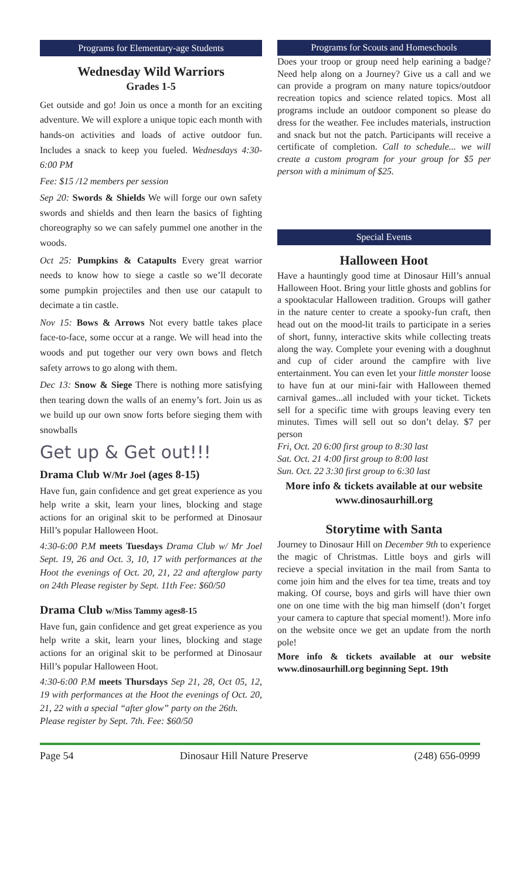Programs for Elementary-age Students
Wednesday Wild Warriors
Grades 1-5
Get outside and go! Join us once a month for an exciting adventure. We will explore a unique topic each month with hands-on activities and loads of active outdoor fun. Includes a snack to keep you fueled. Wednesdays 4:30-6:00 PM
Fee: $15 /12 members per session
Sep 20: Swords & Shields We will forge our own safety swords and shields and then learn the basics of fighting choreography so we can safely pummel one another in the woods.
Oct 25: Pumpkins & Catapults Every great warrior needs to know how to siege a castle so we’ll decorate some pumpkin projectiles and then use our catapult to decimate a tin castle.
Nov 15: Bows & Arrows Not every battle takes place face-to-face, some occur at a range. We will head into the woods and put together our very own bows and fletch safety arrows to go along with them.
Dec 13: Snow & Siege There is nothing more satisfying then tearing down the walls of an enemy’s fort. Join us as we build up our own snow forts before sieging them with snowballs
Get up & Get out!!!
Drama Club W/Mr Joel (ages 8-15)
Have fun, gain confidence and get great experience as you help write a skit, learn your lines, blocking and stage actions for an original skit to be performed at Dinosaur Hill’s popular Halloween Hoot.
4:30-6:00 P.M meets Tuesdays Drama Club w/ Mr Joel Sept. 19, 26 and Oct. 3, 10, 17 with performances at the Hoot the evenings of Oct. 20, 21, 22 and afterglow party on 24th Please register by Sept. 11th Fee: $60/50
Drama Club w/Miss Tammy ages8-15
Have fun, gain confidence and get great experience as you help write a skit, learn your lines, blocking and stage actions for an original skit to be performed at Dinosaur Hill’s popular Halloween Hoot.
4:30-6:00 P.M meets Thursdays Sep 21, 28, Oct 05, 12, 19 with performances at the Hoot the evenings of Oct. 20, 21, 22 with a special “after glow” party on the 26th.
Please register by Sept. 7th. Fee: $60/50
Programs for Scouts and Homeschools
Does your troop or group need help earining a badge? Need help along on a Journey? Give us a call and we can provide a program on many nature topics/outdoor recreation topics and science related topics. Most all programs include an outdoor component so please do dress for the weather. Fee includes materials, instruction and snack but not the patch. Participants will receive a certificate of completion. Call to schedule... we will create a custom program for your group for $5 per person with a minimum of $25.
Special Events
Halloween Hoot
Have a hauntingly good time at Dinosaur Hill’s annual Halloween Hoot. Bring your little ghosts and goblins for a spooktacular Halloween tradition. Groups will gather in the nature center to create a spooky-fun craft, then head out on the mood-lit trails to participate in a series of short, funny, interactive skits while collecting treats along the way. Complete your evening with a doughnut and cup of cider around the campfire with live entertainment. You can even let your little monster loose to have fun at our mini-fair with Halloween themed carnival games...all included with your ticket. Tickets sell for a specific time with groups leaving every ten minutes. Times will sell out so don’t delay. $7 per person
Fri, Oct. 20 6:00 first group to 8:30 last
Sat. Oct. 21 4:00 first group to 8:00 last
Sun. Oct. 22 3:30 first group to 6:30 last
More info & tickets available at our website www.dinosaurhill.org
Storytime with Santa
Journey to Dinosaur Hill on December 9th to experience the magic of Christmas. Little boys and girls will recieve a special invitation in the mail from Santa to come join him and the elves for tea time, treats and toy making. Of course, boys and girls will have thier own one on one time with the big man himself (don’t forget your camera to capture that special moment!). More info on the website once we get an update from the north pole!
More info & tickets available at our website www.dinosaurhill.org beginning Sept. 19th
Page 54 Dinosaur Hill Nature Preserve (248) 656-0999